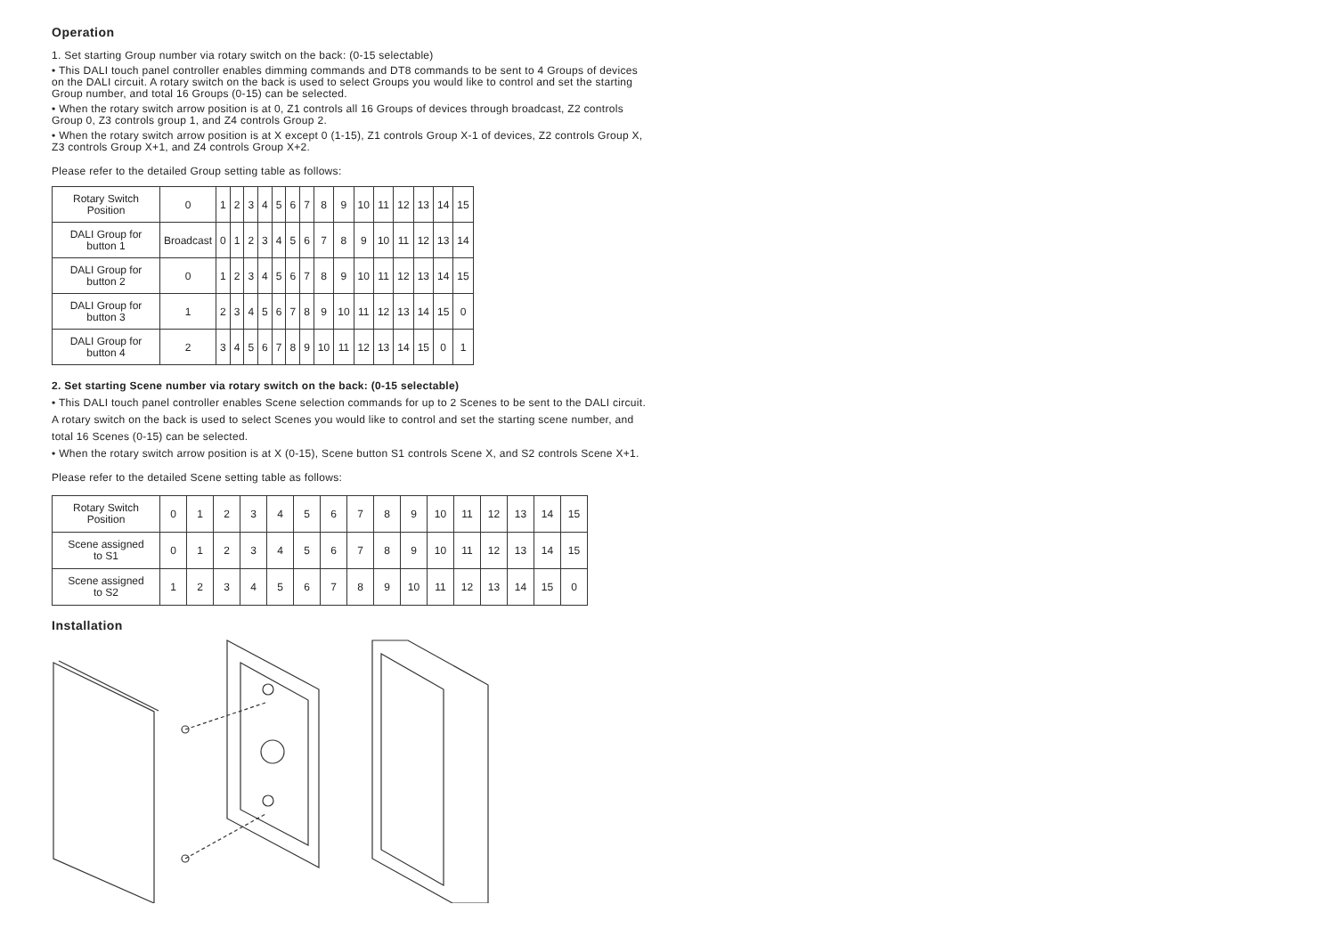Operation
1. Set starting Group number via rotary switch on the back: (0-15 selectable)
• This DALI touch panel controller enables dimming commands and DT8 commands to be sent to 4 Groups of devices on the DALI circuit. A rotary switch on the back is used to select Groups you would like to control and set the starting Group number, and total 16 Groups (0-15) can be selected.
• When the rotary switch arrow position is at 0, Z1 controls all 16 Groups of devices through broadcast, Z2 controls Group 0, Z3 controls group 1, and Z4 controls Group 2.
• When the rotary switch arrow position is at X except 0 (1-15), Z1 controls Group X-1 of devices, Z2 controls Group X, Z3 controls Group X+1, and Z4 controls Group X+2.
Please refer to the detailed Group setting table as follows:
| Rotary Switch Position | 0 | 1 | 2 | 3 | 4 | 5 | 6 | 7 | 8 | 9 | 10 | 11 | 12 | 13 | 14 | 15 |
| DALI Group for button 1 | Broadcast | 0 | 1 | 2 | 3 | 4 | 5 | 6 | 7 | 8 | 9 | 10 | 11 | 12 | 13 | 14 |
| DALI Group for button 2 | 0 | 1 | 2 | 3 | 4 | 5 | 6 | 7 | 8 | 9 | 10 | 11 | 12 | 13 | 14 | 15 |
| DALI Group for button 3 | 1 | 2 | 3 | 4 | 5 | 6 | 7 | 8 | 9 | 10 | 11 | 12 | 13 | 14 | 15 | 0 |
| DALI Group for button 4 | 2 | 3 | 4 | 5 | 6 | 7 | 8 | 9 | 10 | 11 | 12 | 13 | 14 | 15 | 0 | 1 |
2. Set starting Scene number via rotary switch on the back: (0-15 selectable)
• This DALI touch panel controller enables Scene selection commands for up to 2 Scenes to be sent to the DALI circuit. A rotary switch on the back is used to select Scenes you would like to control and set the starting scene number, and total 16 Scenes (0-15) can be selected.
• When the rotary switch arrow position is at X (0-15), Scene button S1 controls Scene X, and S2 controls Scene X+1.
Please refer to the detailed Scene setting table as follows:
| Rotary Switch Position | 0 | 1 | 2 | 3 | 4 | 5 | 6 | 7 | 8 | 9 | 10 | 11 | 12 | 13 | 14 | 15 |
| Scene assigned to S1 | 0 | 1 | 2 | 3 | 4 | 5 | 6 | 7 | 8 | 9 | 10 | 11 | 12 | 13 | 14 | 15 |
| Scene assigned to S2 | 1 | 2 | 3 | 4 | 5 | 6 | 7 | 8 | 9 | 10 | 11 | 12 | 13 | 14 | 15 | 0 |
Installation